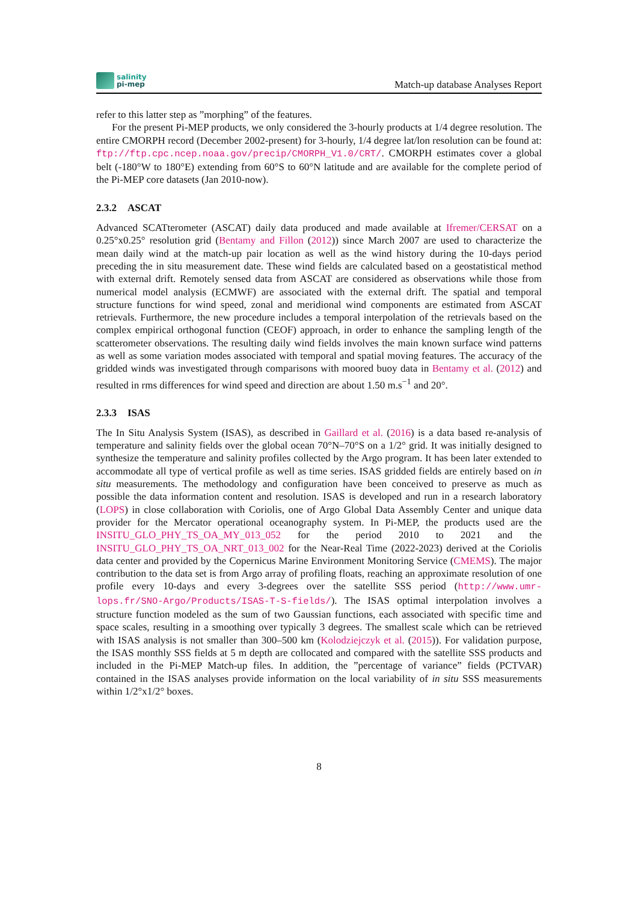salinity
pi-mep
Match-up database Analyses Report
refer to this latter step as ”morphing” of the features.
For the present Pi-MEP products, we only considered the 3-hourly products at 1/4 degree resolution. The entire CMORPH record (December 2002-present) for 3-hourly, 1/4 degree lat/lon resolution can be found at: ftp://ftp.cpc.ncep.noaa.gov/precip/CMORPH_V1.0/CRT/. CMORPH estimates cover a global belt (-180°W to 180°E) extending from 60°S to 60°N latitude and are available for the complete period of the Pi-MEP core datasets (Jan 2010-now).
2.3.2 ASCAT
Advanced SCATterometer (ASCAT) daily data produced and made available at Ifremer/CERSAT on a 0.25°x0.25° resolution grid (Bentamy and Fillon (2012)) since March 2007 are used to characterize the mean daily wind at the match-up pair location as well as the wind history during the 10-days period preceding the in situ measurement date. These wind fields are calculated based on a geostatistical method with external drift. Remotely sensed data from ASCAT are considered as observations while those from numerical model analysis (ECMWF) are associated with the external drift. The spatial and temporal structure functions for wind speed, zonal and meridional wind components are estimated from ASCAT retrievals. Furthermore, the new procedure includes a temporal interpolation of the retrievals based on the complex empirical orthogonal function (CEOF) approach, in order to enhance the sampling length of the scatterometer observations. The resulting daily wind fields involves the main known surface wind patterns as well as some variation modes associated with temporal and spatial moving features. The accuracy of the gridded winds was investigated through comparisons with moored buoy data in Bentamy et al. (2012) and resulted in rms differences for wind speed and direction are about 1.50 m.s<sup>−1</sup> and 20°.
2.3.3 ISAS
The In Situ Analysis System (ISAS), as described in Gaillard et al. (2016) is a data based re-analysis of temperature and salinity fields over the global ocean 70°N–70°S on a 1/2° grid. It was initially designed to synthesize the temperature and salinity profiles collected by the Argo program. It has been later extended to accommodate all type of vertical profile as well as time series. ISAS gridded fields are entirely based on in situ measurements. The methodology and configuration have been conceived to preserve as much as possible the data information content and resolution. ISAS is developed and run in a research laboratory (LOPS) in close collaboration with Coriolis, one of Argo Global Data Assembly Center and unique data provider for the Mercator operational oceanography system. In Pi-MEP, the products used are the INSITU_GLO_PHY_TS_OA_MY_013_052 for the period 2010 to 2021 and the INSITU_GLO_PHY_TS_OA_NRT_013_002 for the Near-Real Time (2022-2023) derived at the Coriolis data center and provided by the Copernicus Marine Environment Monitoring Service (CMEMS). The major contribution to the data set is from Argo array of profiling floats, reaching an approximate resolution of one profile every 10-days and every 3-degrees over the satellite SSS period (http://www.umr-lops.fr/SNO-Argo/Products/ISAS-T-S-fields/). The ISAS optimal interpolation involves a structure function modeled as the sum of two Gaussian functions, each associated with specific time and space scales, resulting in a smoothing over typically 3 degrees. The smallest scale which can be retrieved with ISAS analysis is not smaller than 300–500 km (Kolodziejczyk et al. (2015)). For validation purpose, the ISAS monthly SSS fields at 5 m depth are collocated and compared with the satellite SSS products and included in the Pi-MEP Match-up files. In addition, the ”percentage of variance” fields (PCTVAR) contained in the ISAS analyses provide information on the local variability of in situ SSS measurements within 1/2°x1/2° boxes.
8